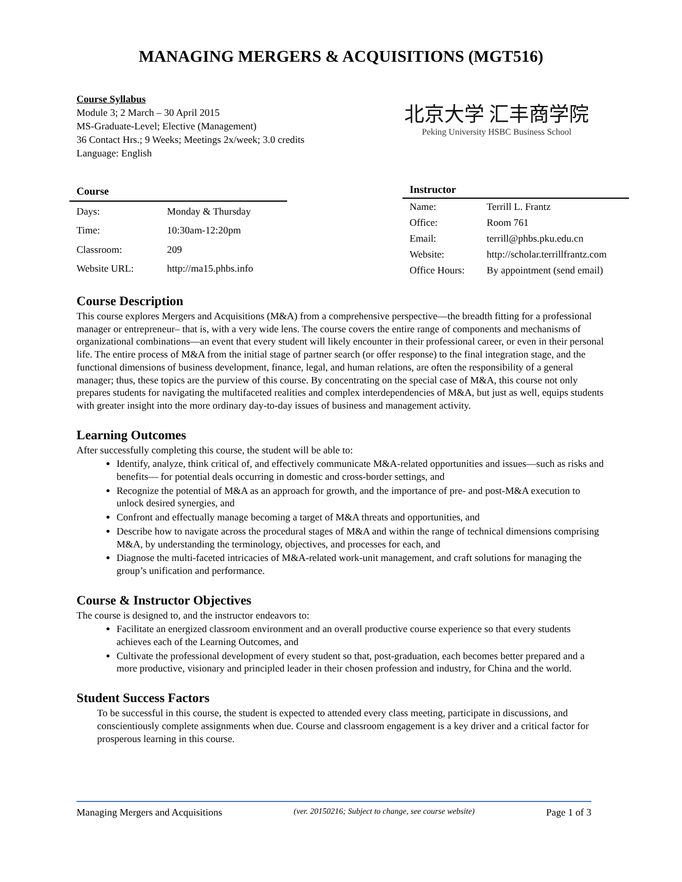MANAGING MERGERS & ACQUISITIONS (MGT516)
Course Syllabus
Module 3; 2 March – 30 April 2015
MS-Graduate-Level; Elective (Management)
36 Contact Hrs.; 9 Weeks; Meetings 2x/week; 3.0 credits
Language: English
北京大学 汇丰商学院
Peking University HSBC Business School
| Course | |
| --- | --- |
| Days: | Monday & Thursday |
| Time: | 10:30am-12:20pm |
| Classroom: | 209 |
| Website URL: | http://ma15.phbs.info |
| Instructor | |
| --- | --- |
| Name: | Terrill L. Frantz |
| Office: | Room 761 |
| Email: | terrill@phbs.pku.edu.cn |
| Website: | http://scholar.terrillfrantz.com |
| Office Hours: | By appointment (send email) |
Course Description
This course explores Mergers and Acquisitions (M&A) from a comprehensive perspective—the breadth fitting for a professional manager or entrepreneur– that is, with a very wide lens. The course covers the entire range of components and mechanisms of organizational combinations—an event that every student will likely encounter in their professional career, or even in their personal life. The entire process of M&A from the initial stage of partner search (or offer response) to the final integration stage, and the functional dimensions of business development, finance, legal, and human relations, are often the responsibility of a general manager; thus, these topics are the purview of this course. By concentrating on the special case of M&A, this course not only prepares students for navigating the multifaceted realities and complex interdependencies of M&A, but just as well, equips students with greater insight into the more ordinary day-to-day issues of business and management activity.
Learning Outcomes
After successfully completing this course, the student will be able to:
Identify, analyze, think critical of, and effectively communicate M&A-related opportunities and issues—such as risks and benefits— for potential deals occurring in domestic and cross-border settings, and
Recognize the potential of M&A as an approach for growth, and the importance of pre- and post-M&A execution to unlock desired synergies, and
Confront and effectually manage becoming a target of M&A threats and opportunities, and
Describe how to navigate across the procedural stages of M&A and within the range of technical dimensions comprising M&A, by understanding the terminology, objectives, and processes for each, and
Diagnose the multi-faceted intricacies of M&A-related work-unit management, and craft solutions for managing the group’s unification and performance.
Course & Instructor Objectives
The course is designed to, and the instructor endeavors to:
Facilitate an energized classroom environment and an overall productive course experience so that every students achieves each of the Learning Outcomes, and
Cultivate the professional development of every student so that, post-graduation, each becomes better prepared and a more productive, visionary and principled leader in their chosen profession and industry, for China and the world.
Student Success Factors
To be successful in this course, the student is expected to attended every class meeting, participate in discussions, and conscientiously complete assignments when due. Course and classroom engagement is a key driver and a critical factor for prosperous learning in this course.
Managing Mergers and Acquisitions (ver. 20150216; Subject to change, see course website) Page 1 of 3